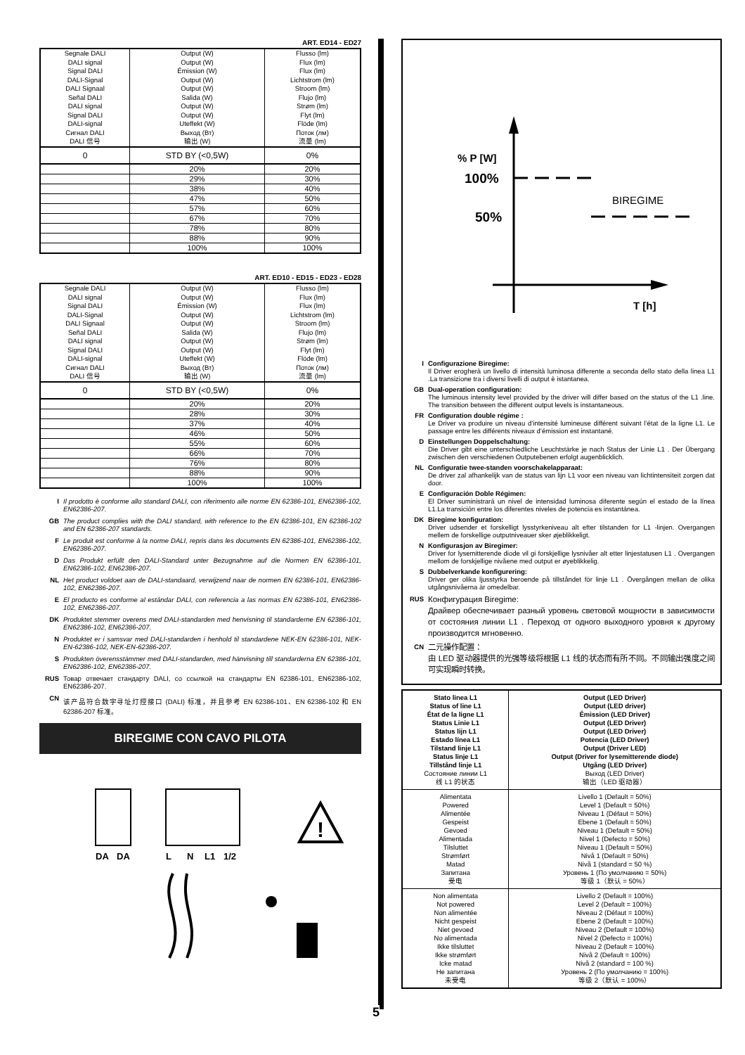ART. ED14 - ED27
| Segnale DALI DALI signal Signal DALI DALI-Signal DALI Signaal Señal DALI DALI signal Signal DALI DALI-signal Сигнал DALI DALI 信号 | Output (W) Output (W) Émission (W) Output (W) Output (W) Salida (W) Output (W) Output (W) Uteffekt (W) Выход (Вт) 输出 (W) | Flusso (lm) Flux (lm) Flux (lm) Lichtstrom (lm) Stroom (lm) Flujo (lm) Strøm (lm) Flyt (lm) Flöde (lm) Поток (лм) 流量 (lm) |
| 0 | STD BY (<0,5W) | 0% |
| | 20% | 20% |
| | 29% | 30% |
| | 38% | 40% |
| | 47% | 50% |
| | 57% | 60% |
| | 67% | 70% |
| | 78% | 80% |
| | 88% | 90% |
| | 100% | 100% |
ART. ED10 - ED15 - ED23 - ED28
| Segnale DALI DALI signal Signal DALI DALI-Signal DALI Signaal Señal DALI DALI signal Signal DALI DALI-signal Сигнал DALI DALI 信号 | Output (W) Output (W) Émission (W) Output (W) Output (W) Salida (W) Output (W) Output (W) Uteffekt (W) Выход (Вт) 输出 (W) | Flusso (lm) Flux (lm) Flux (lm) Lichtstrom (lm) Stroom (lm) Flujo (lm) Strøm (lm) Flyt (lm) Flöde (lm) Поток (лм) 流量 (lm) |
| 0 | STD BY (<0,5W) | 0% |
| | 20% | 20% |
| | 28% | 30% |
| | 37% | 40% |
| | 46% | 50% |
| | 55% | 60% |
| | 66% | 70% |
| | 76% | 80% |
| | 88% | 90% |
| | 100% | 100% |
I Il prodotto è conforme allo standard DALI, con riferimento alle norme EN 62386-101, EN62386-102, EN62386-207.
GB The product complies with the DALI standard, with reference to the EN 62386-101, EN 62386-102 and EN 62386-207 standards.
F Le produit est conforme à la norme DALI, repris dans les documents EN 62386-101, EN62386-102, EN62386-207.
D Das Produkt erfüllt den DALI-Standard unter Bezugnahme auf die Normen EN 62386-101, EN62386-102, EN62386-207.
NL Het product voldoet aan de DALI-standaard, verwijzend naar de normen EN 62386-101, EN62386-102, EN62386-207.
E El producto es conforme al estándar DALI, con referencia a las normas EN 62386-101, EN62386-102, EN62386-207.
DK Produktet stemmer overens med DALI-standarden med henvisning til standarderne EN 62386-101, EN62386-102, EN62386-207.
N Produktet er i samsvar med DALI-standarden i henhold til standardene NEK-EN 62386-101, NEK-EN-62386-102, NEK-EN-62386-207.
S Produkten överensstämmer med DALI-standarden, med hänvisning till standarderna EN 62386-101, EN62386-102, EN62386-207.
RUS Товар отвечает стандарту DALI, со ссылкой на стандарты EN 62386-101, EN62386-102, EN62386-207.
CN 该产品符合数字寻址灯控接口 (DALI) 标准，并且参考 EN 62386-101、EN 62386-102 和 EN 62386-207 标准。
BIREGIME CON CAVO PILOTA
DA
DA
L
N
L1
1/2
!
5
% P [W]
100%
50%
BIREGIME
T [h]
I Configurazione Biregime:
Il Driver erogherà un livello di intensità luminosa differente a seconda dello stato della linea L1 .La transizione tra i diversi livelli di output è istantanea.
GB Dual-operation configuration:
The luminous intensity level provided by the driver will differ based on the status of the L1 .line. The transition between the different output levels is instantaneous.
FR Configuration double régime :
Le Driver va produire un niveau d’intensité lumineuse différent suivant l’état de la ligne L1. Le passage entre les différents niveaux d’émission est instantané.
D Einstellungen Doppelschaltung:
Die Driver gibt eine unterschiedliche Leuchtstärke je nach Status der Linie L1 . Der Übergang zwischen den verschiedenen Outputebenen erfolgt augenblicklich.
NL Configuratie twee-standen voorschakelapparaat:
De driver zal afhankelijk van de status van lijn L1 voor een niveau van lichtintensiteit zorgen dat door.
E Configuración Doble Régimen:
El Driver suministrará un nivel de intensidad luminosa diferente según el estado de la línea L1.La transición entre los diferentes niveles de potencia es instantánea.
DK Biregime konfiguration:
Driver udsender et forskelligt lysstyrkeniveau alt efter tilstanden for L1 -linjen. Overgangen mellem de forskellige outputniveauer sker øjeblikkeligt.
N Konfigurasjon av Biregimer:
Driver for lysemitterende diode vil gi forskjellige lysnivåer alt etter linjestatusen L1 . Overgangen mellom de forskjellige nivåene med output er øyeblikkelig.
S Dubbelverkande konfigurering:
Driver ger olika ljusstyrka beroende på tillståndet för linje L1 . Övergången mellan de olika utgångsnivåerna är omedelbar.
RUS Конфигурация Biregime:
Драйвер обеспечивает разный уровень световой мощности в зависимости от состояния линии L1 . Переход от одного выходного уровня к другому производится мгновенно.
CN 二元操作配置：
由 LED 驱动器提供的光强等级将根据 L1 线的状态而有所不同。不同输出强度之间可实现瞬时转换。
| Stato linea L1 Status of line L1 État de la ligne L1 Status Linie L1 Status lijn L1 Estado línea L1 Tilstand linje L1 Status linje L1 Tillstånd linje L1 Состояние линии L1 线 L1 的状态 | Output (LED Driver) Output (LED driver) Émission (LED Driver) Output (LED Driver) Output (LED Driver) Potencia (LED Driver) Output (Driver LED) Output (Driver for lysemitterende diode) Utgång (LED Driver) Выход (LED Driver) 输出（LED 驱动器） |
| Alimentata Powered Alimentée Gespeist Gevoed Alimentada Tilsluttet Strømført Matad Запитана 受电 | Livello 1 (Default = 50%) Level 1 (Default = 50%) Niveau 1 (Défaut = 50%) Ebene 1 (Default = 50%) Niveau 1 (Default = 50%) Nivel 1 (Defecto = 50%) Niveau 1 (Default = 50%) Nivå 1 (Default = 50%) Nivå 1 (standard = 50 %) Уровень 1 (По умолчанию = 50%) 等级 1（默认 = 50%） |
| Non alimentata Not powered Non alimentée Nicht gespeist Niet gevoed No alimentada Ikke tilsluttet Ikke strømført Icke matad Не запитана 未受电 | Livello 2 (Default = 100%) Level 2 (Default = 100%) Niveau 2 (Défaut = 100%) Ebene 2 (Default = 100%) Niveau 2 (Default = 100%) Nivel 2 (Defecto = 100%) Niveau 2 (Default = 100%) Nivå 2 (Default = 100%) Nivå 2 (standard = 100 %) Уровень 2 (По умолчанию = 100%) 等级 2（默认 = 100%） |